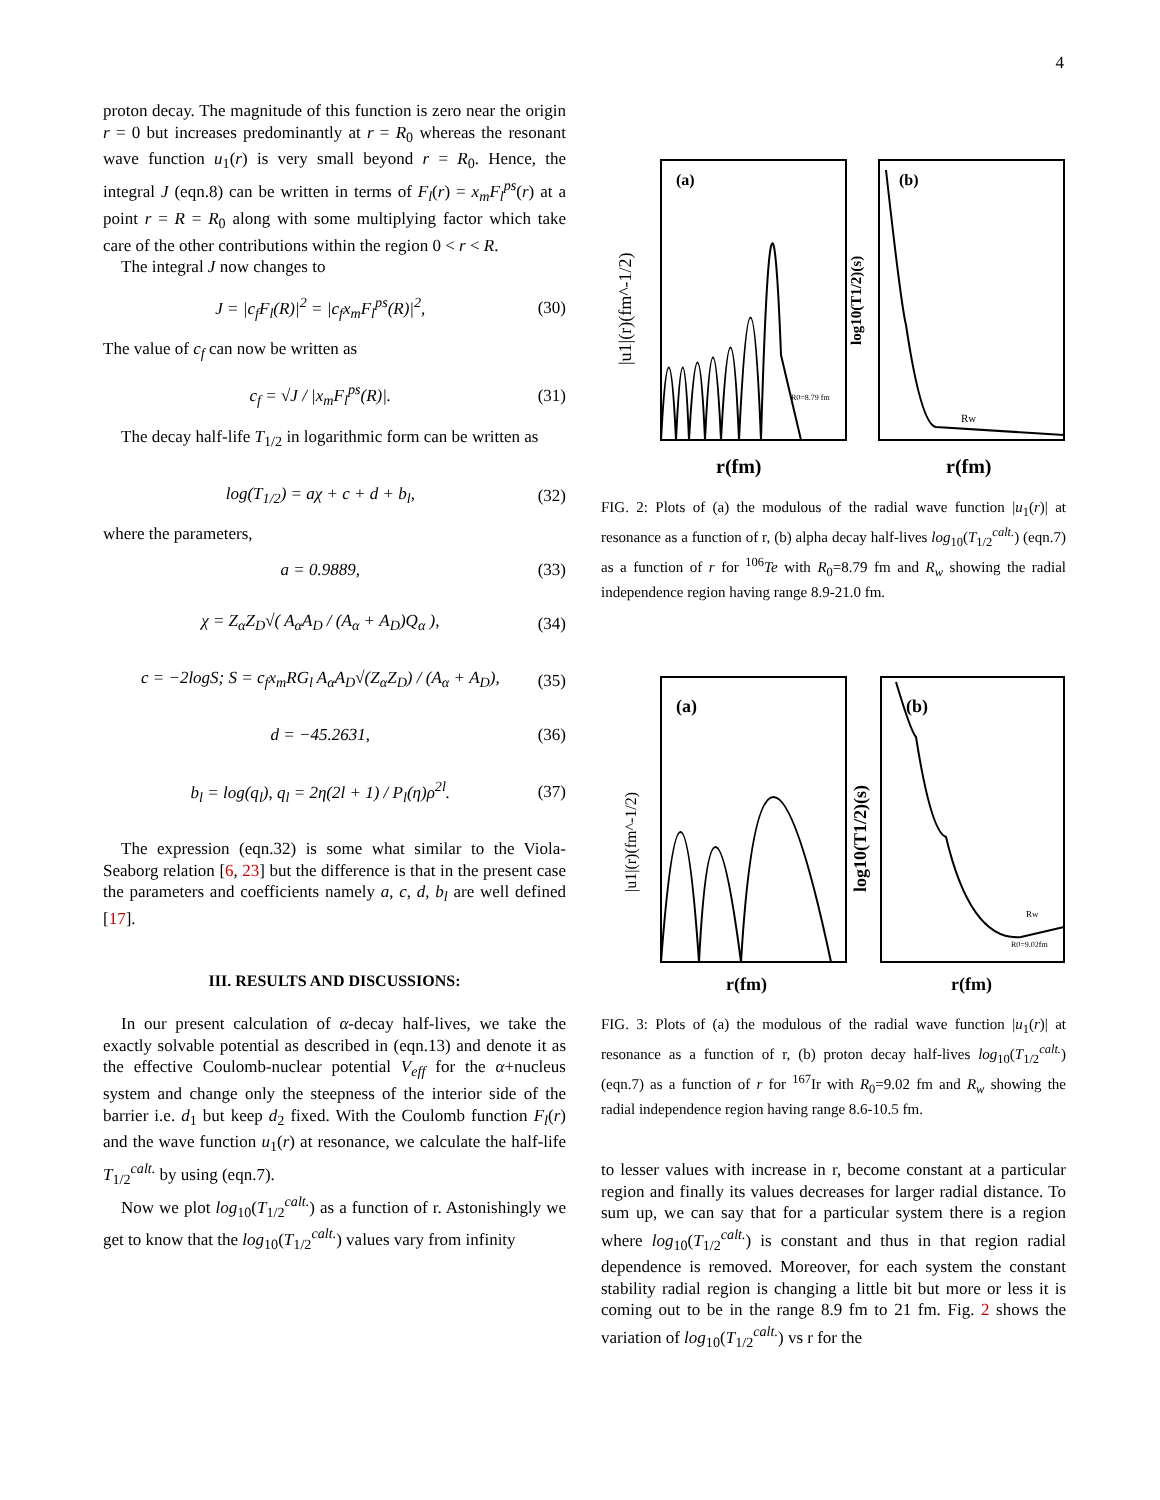4
proton decay. The magnitude of this function is zero near the origin r = 0 but increases predominantly at r = R<sub>0</sub> whereas the resonant wave function u<sub>1</sub>(r) is very small beyond r = R<sub>0</sub>. Hence, the integral J (eqn.8) can be written in terms of F<sub>l</sub>(r) = x<sub>m</sub>F<sub>l</sub><sup>ps</sup>(r) at a point r = R = R<sub>0</sub> along with some multiplying factor which take care of the other contributions within the region 0 < r < R.
The integral J now changes to
J = |c<sub>f</sub>F<sub>l</sub>(R)|<sup>2</sup> = |c<sub>f</sub>x<sub>m</sub>F<sub>l</sub><sup>ps</sup>(R)|<sup>2</sup>, (30)
The value of c<sub>f</sub> can now be written as
c<sub>f</sub> = √J / |x<sub>m</sub>F<sub>l</sub><sup>ps</sup>(R)|. (31)
The decay half-life T<sub>1/2</sub> in logarithmic form can be written as
log(T<sub>1/2</sub>) = aχ + c + d + b<sub>l</sub>, (32)
where the parameters,
a = 0.9889, (33)
χ = Z<sub>α</sub>Z<sub>D</sub>√( A<sub>α</sub>A<sub>D</sub> / (A<sub>α</sub> + A<sub>D</sub>)Q<sub>α</sub> ), (34)
c = −2logS; S = c<sub>f</sub>x<sub>m</sub>RG<sub>l</sub> A<sub>α</sub>A<sub>D</sub>√(Z<sub>α</sub>Z<sub>D</sub>) / (A<sub>α</sub> + A<sub>D</sub>), (35)
d = −45.2631, (36)
b<sub>l</sub> = log(q<sub>l</sub>), q<sub>l</sub> = 2η(2l + 1) / P<sub>l</sub>(η)ρ<sup>2l</sup>. (37)
The expression (eqn.32) is some what similar to the Viola-Seaborg relation [6, 23] but the difference is that in the present case the parameters and coefficients namely a, c, d, b<sub>l</sub> are well defined [17].
III. RESULTS AND DISCUSSIONS:
In our present calculation of α-decay half-lives, we take the exactly solvable potential as described in (eqn.13) and denote it as the effective Coulomb-nuclear potential V<sub>eff</sub> for the α+nucleus system and change only the steepness of the interior side of the barrier i.e. d<sub>1</sub> but keep d<sub>2</sub> fixed. With the Coulomb function F<sub>l</sub>(r) and the wave function u<sub>1</sub>(r) at resonance, we calculate the half-life T<sub>1/2</sub><sup>calt.</sup> by using (eqn.7).
Now we plot log<sub>10</sub>(T<sub>1/2</sub><sup>calt.</sup>) as a function of r. Astonishingly we get to know that the log<sub>10</sub>(T<sub>1/2</sub><sup>calt.</sup>) values vary from infinity
(a)
(b)
r(fm)
r(fm)
|u1|(r)(fm^-1/2)
log10(T1/2)(s)
R0=8.79 fm
Rw
FIG. 2: Plots of (a) the modulous of the radial wave function |u<sub>1</sub>(r)| at resonance as a function of r, (b) alpha decay half-lives log<sub>10</sub>(T<sub>1/2</sub><sup>calt.</sup>) (eqn.7) as a function of r for <sup>106</sup>Te with R<sub>0</sub>=8.79 fm and R<sub>w</sub> showing the radial independence region having range 8.9-21.0 fm.
(a)
(b)
r(fm)
r(fm)
|u1|(r)(fm^-1/2)
log10(T1/2)(s)
Rw
R0=9.02fm
FIG. 3: Plots of (a) the modulous of the radial wave function |u<sub>1</sub>(r)| at resonance as a function of r, (b) proton decay half-lives log<sub>10</sub>(T<sub>1/2</sub><sup>calt.</sup>) (eqn.7) as a function of r for <sup>167</sup>Ir with R<sub>0</sub>=9.02 fm and R<sub>w</sub> showing the radial independence region having range 8.6-10.5 fm.
to lesser values with increase in r, become constant at a particular region and finally its values decreases for larger radial distance. To sum up, we can say that for a particular system there is a region where log<sub>10</sub>(T<sub>1/2</sub><sup>calt.</sup>) is constant and thus in that region radial dependence is removed. Moreover, for each system the constant stability radial region is changing a little bit but more or less it is coming out to be in the range 8.9 fm to 21 fm. Fig. 2 shows the variation of log<sub>10</sub>(T<sub>1/2</sub><sup>calt.</sup>) vs r for the